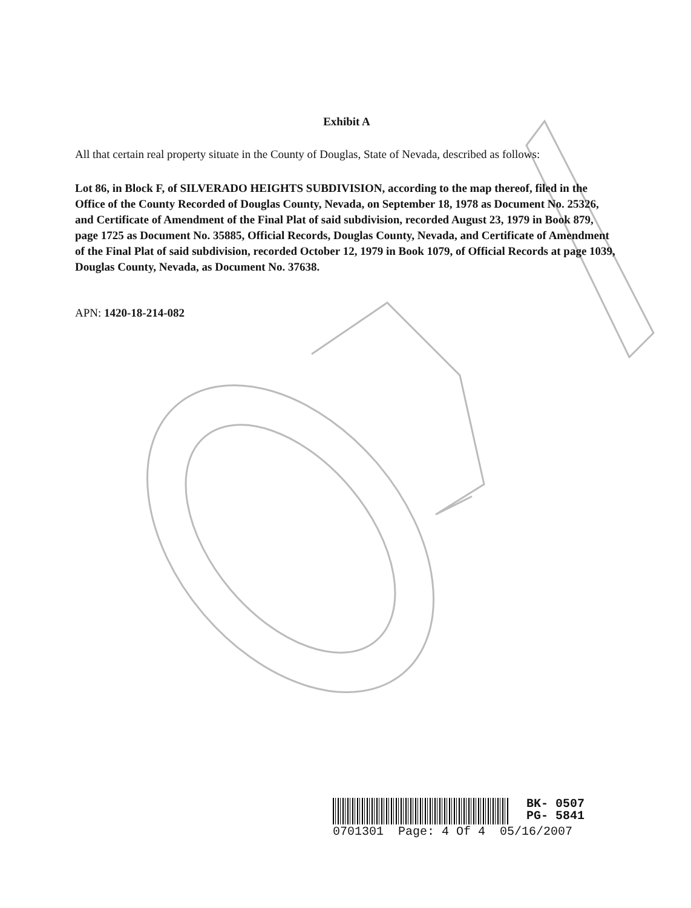Exhibit A
All that certain real property situate in the County of Douglas, State of Nevada, described as follows:
Lot 86, in Block F, of SILVERADO HEIGHTS SUBDIVISION, according to the map thereof, filed in the Office of the County Recorded of Douglas County, Nevada, on September 18, 1978 as Document No. 25326, and Certificate of Amendment of the Final Plat of said subdivision, recorded August 23, 1979 in Book 879, page 1725 as Document No. 35885, Official Records, Douglas County, Nevada, and Certificate of Amendment of the Final Plat of said subdivision, recorded October 12, 1979 in Book 1079, of Official Records at page 1039, Douglas County, Nevada, as Document No. 37638.
APN: 1420-18-214-082
BK- 0507
PG- 5841
0701301 Page: 4 Of 4 05/16/2007